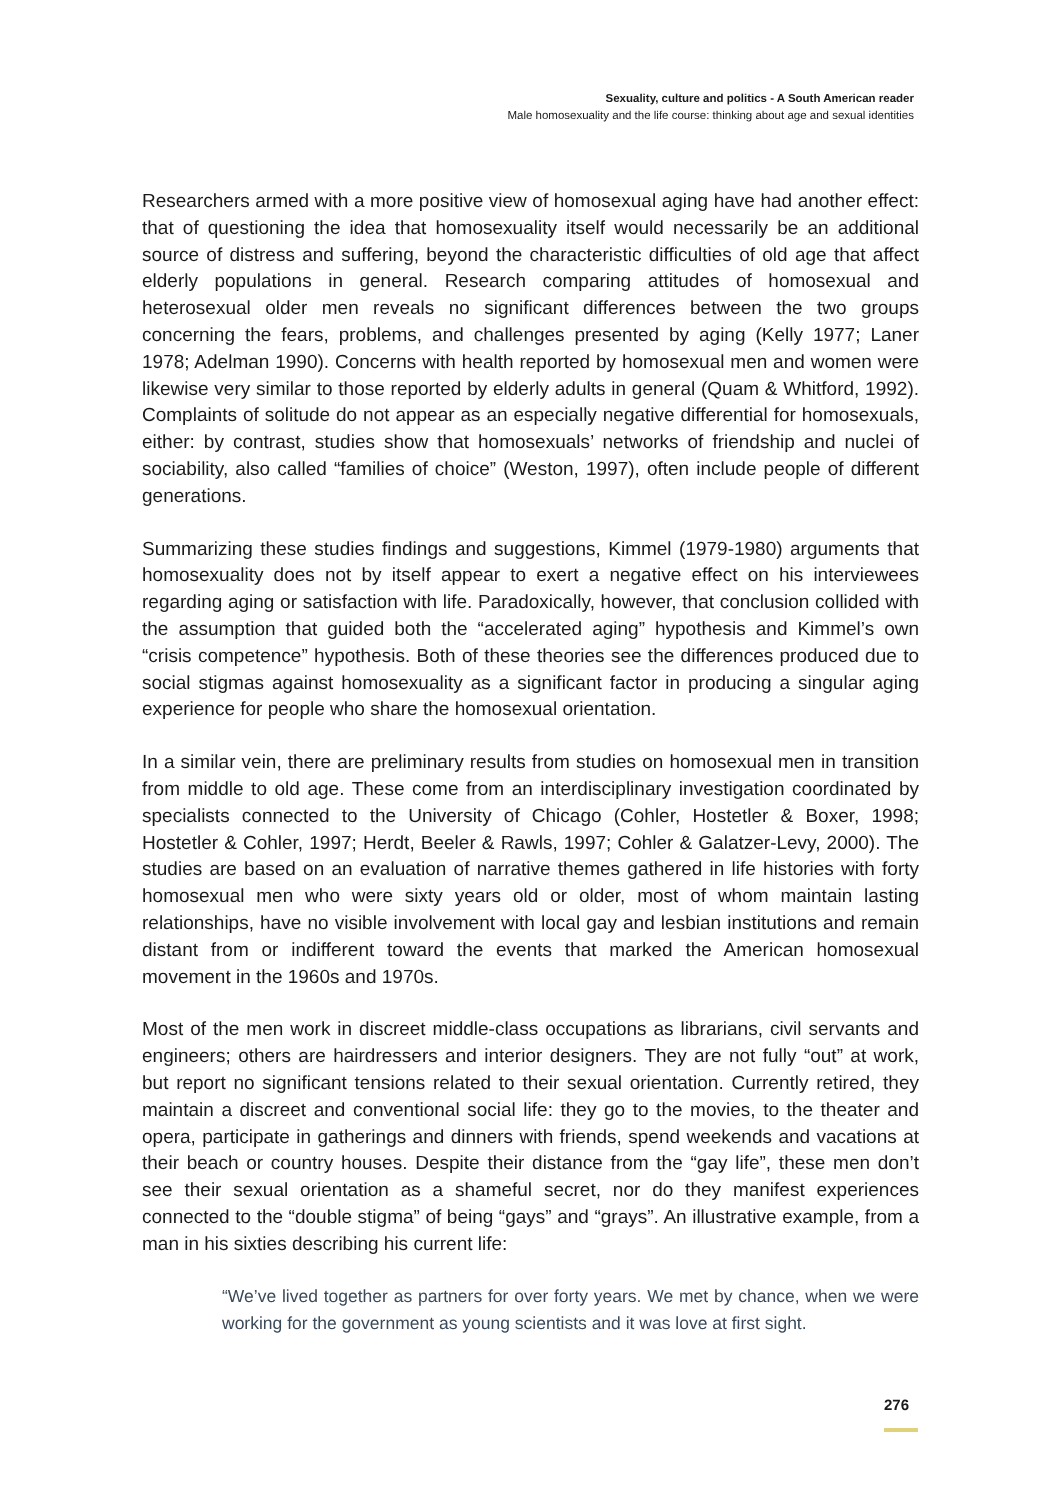Sexuality, culture and politics - A South American reader
Male homosexuality and the life course: thinking about age and sexual identities
Researchers armed with a more positive view of homosexual aging have had another effect: that of questioning the idea that homosexuality itself would necessarily be an additional source of distress and suffering, beyond the characteristic difficulties of old age that affect elderly populations in general. Research comparing attitudes of homosexual and heterosexual older men reveals no significant differences between the two groups concerning the fears, problems, and challenges presented by aging (Kelly 1977; Laner 1978; Adelman 1990). Concerns with health reported by homosexual men and women were likewise very similar to those reported by elderly adults in general (Quam & Whitford, 1992). Complaints of solitude do not appear as an especially negative differential for homosexuals, either: by contrast, studies show that homosexuals’ networks of friendship and nuclei of sociability, also called “families of choice” (Weston, 1997), often include people of different generations.
Summarizing these studies findings and suggestions, Kimmel (1979-1980) arguments that homosexuality does not by itself appear to exert a negative effect on his interviewees regarding aging or satisfaction with life. Paradoxically, however, that conclusion collided with the assumption that guided both the “accelerated aging” hypothesis and Kimmel’s own “crisis competence” hypothesis. Both of these theories see the differences produced due to social stigmas against homosexuality as a significant factor in producing a singular aging experience for people who share the homosexual orientation.
In a similar vein, there are preliminary results from studies on homosexual men in transition from middle to old age. These come from an interdisciplinary investigation coordinated by specialists connected to the University of Chicago (Cohler, Hostetler & Boxer, 1998; Hostetler & Cohler, 1997; Herdt, Beeler & Rawls, 1997; Cohler & Galatzer-Levy, 2000). The studies are based on an evaluation of narrative themes gathered in life histories with forty homosexual men who were sixty years old or older, most of whom maintain lasting relationships, have no visible involvement with local gay and lesbian institutions and remain distant from or indifferent toward the events that marked the American homosexual movement in the 1960s and 1970s.
Most of the men work in discreet middle-class occupations as librarians, civil servants and engineers; others are hairdressers and interior designers. They are not fully “out” at work, but report no significant tensions related to their sexual orientation. Currently retired, they maintain a discreet and conventional social life: they go to the movies, to the theater and opera, participate in gatherings and dinners with friends, spend weekends and vacations at their beach or country houses. Despite their distance from the “gay life”, these men don’t see their sexual orientation as a shameful secret, nor do they manifest experiences connected to the “double stigma” of being “gays” and “grays”. An illustrative example, from a man in his sixties describing his current life:
“We’ve lived together as partners for over forty years. We met by chance, when we were working for the government as young scientists and it was love at first sight.
276